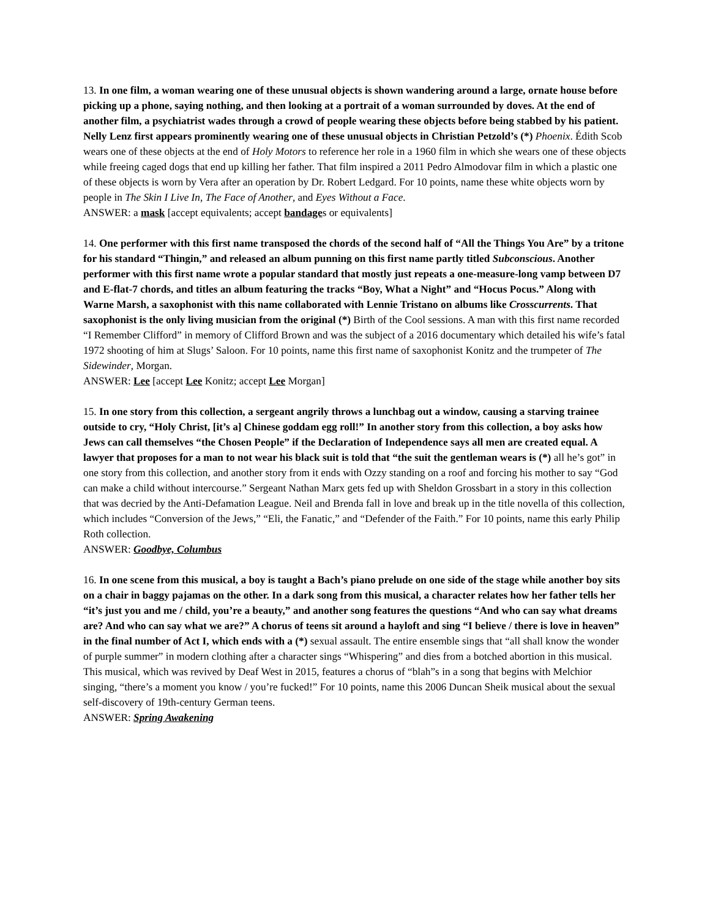13. In one film, a woman wearing one of these unusual objects is shown wandering around a large, ornate house before picking up a phone, saying nothing, and then looking at a portrait of a woman surrounded by doves. At the end of another film, a psychiatrist wades through a crowd of people wearing these objects before being stabbed by his patient. Nelly Lenz first appears prominently wearing one of these unusual objects in Christian Petzold’s (*) Phoenix. Édith Scob wears one of these objects at the end of Holy Motors to reference her role in a 1960 film in which she wears one of these objects while freeing caged dogs that end up killing her father. That film inspired a 2011 Pedro Almodovar film in which a plastic one of these objects is worn by Vera after an operation by Dr. Robert Ledgard. For 10 points, name these white objects worn by people in The Skin I Live In, The Face of Another, and Eyes Without a Face.
ANSWER: a mask [accept equivalents; accept bandages or equivalents]
14. One performer with this first name transposed the chords of the second half of “All the Things You Are” by a tritone for his standard “Thingin,” and released an album punning on this first name partly titled Subconscious. Another performer with this first name wrote a popular standard that mostly just repeats a one-measure-long vamp between D7 and E-flat-7 chords, and titles an album featuring the tracks “Boy, What a Night” and “Hocus Pocus.” Along with Warne Marsh, a saxophonist with this name collaborated with Lennie Tristano on albums like Crosscurrents. That saxophonist is the only living musician from the original (*) Birth of the Cool sessions. A man with this first name recorded “I Remember Clifford” in memory of Clifford Brown and was the subject of a 2016 documentary which detailed his wife’s fatal 1972 shooting of him at Slugs’ Saloon. For 10 points, name this first name of saxophonist Konitz and the trumpeter of The Sidewinder, Morgan.
ANSWER: Lee [accept Lee Konitz; accept Lee Morgan]
15. In one story from this collection, a sergeant angrily throws a lunchbag out a window, causing a starving trainee outside to cry, “Holy Christ, [it’s a] Chinese goddam egg roll!” In another story from this collection, a boy asks how Jews can call themselves “the Chosen People” if the Declaration of Independence says all men are created equal. A lawyer that proposes for a man to not wear his black suit is told that “the suit the gentleman wears is (*) all he’s got” in one story from this collection, and another story from it ends with Ozzy standing on a roof and forcing his mother to say “God can make a child without intercourse.” Sergeant Nathan Marx gets fed up with Sheldon Grossbart in a story in this collection that was decried by the Anti-Defamation League. Neil and Brenda fall in love and break up in the title novella of this collection, which includes “Conversion of the Jews,” “Eli, the Fanatic,” and “Defender of the Faith.” For 10 points, name this early Philip Roth collection.
ANSWER: Goodbye, Columbus
16. In one scene from this musical, a boy is taught a Bach’s piano prelude on one side of the stage while another boy sits on a chair in baggy pajamas on the other. In a dark song from this musical, a character relates how her father tells her “it’s just you and me / child, you’re a beauty,” and another song features the questions “And who can say what dreams are? And who can say what we are?” A chorus of teens sit around a hayloft and sing “I believe / there is love in heaven” in the final number of Act I, which ends with a (*) sexual assault. The entire ensemble sings that “all shall know the wonder of purple summer” in modern clothing after a character sings “Whispering” and dies from a botched abortion in this musical. This musical, which was revived by Deaf West in 2015, features a chorus of “blah”s in a song that begins with Melchior singing, “there’s a moment you know / you’re fucked!” For 10 points, name this 2006 Duncan Sheik musical about the sexual self-discovery of 19th-century German teens.
ANSWER: Spring Awakening